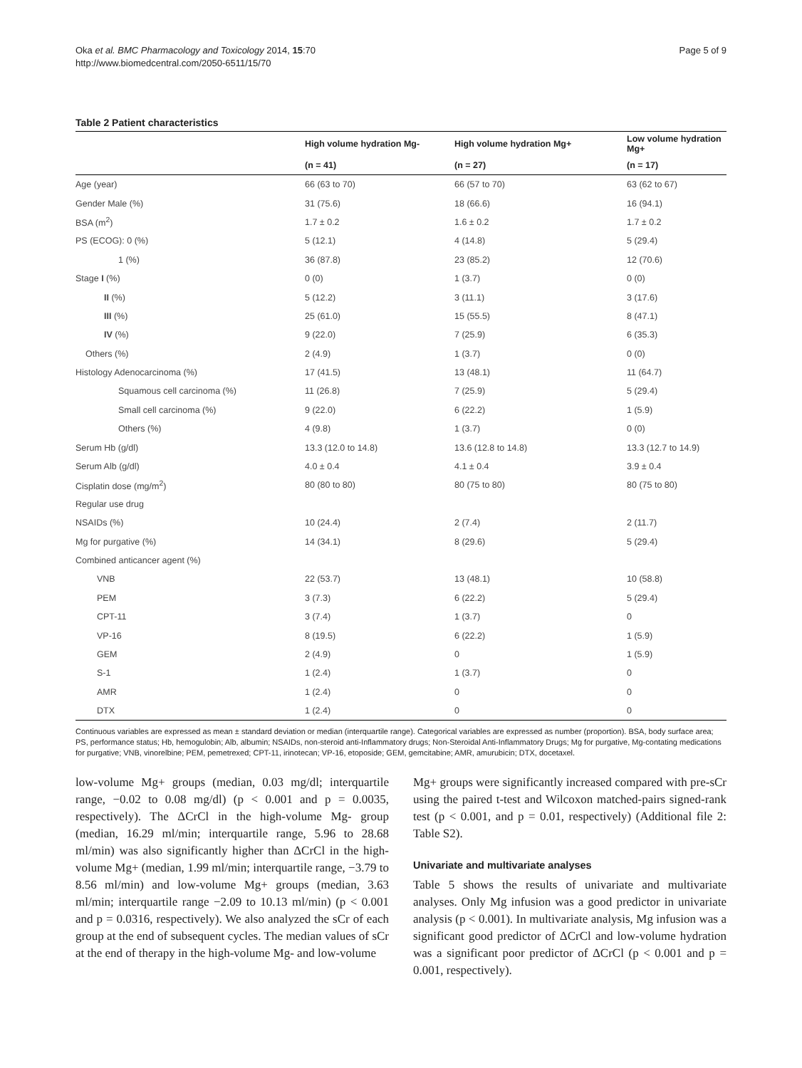Oka et al. BMC Pharmacology and Toxicology 2014, 15:70
http://www.biomedcentral.com/2050-6511/15/70
Page 5 of 9
Table 2 Patient characteristics
| | High volume hydration Mg- | High volume hydration Mg+ | Low volume hydration Mg+ |
| --- | --- | --- | --- |
| | (n = 41) | (n = 27) | (n = 17) |
| Age (year) | 66 (63 to 70) | 66 (57 to 70) | 63 (62 to 67) |
| Gender Male (%) | 31 (75.6) | 18 (66.6) | 16 (94.1) |
| BSA (m<sup>2</sup>) | 1.7 ± 0.2 | 1.6 ± 0.2 | 1.7 ± 0.2 |
| PS (ECOG): 0 (%) | 5 (12.1) | 4 (14.8) | 5 (29.4) |
| 1 (%) | 36 (87.8) | 23 (85.2) | 12 (70.6) |
| Stage I (%) | 0 (0) | 1 (3.7) | 0 (0) |
| II (%) | 5 (12.2) | 3 (11.1) | 3 (17.6) |
| III (%) | 25 (61.0) | 15 (55.5) | 8 (47.1) |
| IV (%) | 9 (22.0) | 7 (25.9) | 6 (35.3) |
| Others (%) | 2 (4.9) | 1 (3.7) | 0 (0) |
| Histology Adenocarcinoma (%) | 17 (41.5) | 13 (48.1) | 11 (64.7) |
| Squamous cell carcinoma (%) | 11 (26.8) | 7 (25.9) | 5 (29.4) |
| Small cell carcinoma (%) | 9 (22.0) | 6 (22.2) | 1 (5.9) |
| Others (%) | 4 (9.8) | 1 (3.7) | 0 (0) |
| Serum Hb (g/dl) | 13.3 (12.0 to 14.8) | 13.6 (12.8 to 14.8) | 13.3 (12.7 to 14.9) |
| Serum Alb (g/dl) | 4.0 ± 0.4 | 4.1 ± 0.4 | 3.9 ± 0.4 |
| Cisplatin dose (mg/m<sup>2</sup>) | 80 (80 to 80) | 80 (75 to 80) | 80 (75 to 80) |
| Regular use drug | | | |
| NSAIDs (%) | 10 (24.4) | 2 (7.4) | 2 (11.7) |
| Mg for purgative (%) | 14 (34.1) | 8 (29.6) | 5 (29.4) |
| Combined anticancer agent (%) | | | |
| VNB | 22 (53.7) | 13 (48.1) | 10 (58.8) |
| PEM | 3 (7.3) | 6 (22.2) | 5 (29.4) |
| CPT-11 | 3 (7.4) | 1 (3.7) | 0 |
| VP-16 | 8 (19.5) | 6 (22.2) | 1 (5.9) |
| GEM | 2 (4.9) | 0 | 1 (5.9) |
| S-1 | 1 (2.4) | 1 (3.7) | 0 |
| AMR | 1 (2.4) | 0 | 0 |
| DTX | 1 (2.4) | 0 | 0 |
Continuous variables are expressed as mean ± standard deviation or median (interquartile range). Categorical variables are expressed as number (proportion). BSA, body surface area; PS, performance status; Hb, hemogulobin; Alb, albumin; NSAIDs, non-steroid anti-Inflammatory drugs; Non-Steroidal Anti-Inflammatory Drugs; Mg for purgative, Mg-contating medications for purgative; VNB, vinorelbine; PEM, pemetrexed; CPT-11, irinotecan; VP-16, etoposide; GEM, gemcitabine; AMR, amurubicin; DTX, docetaxel.
low-volume Mg+ groups (median, 0.03 mg/dl; interquartile range, −0.02 to 0.08 mg/dl) (p < 0.001 and p = 0.0035, respectively). The ΔCrCl in the high-volume Mg- group (median, 16.29 ml/min; interquartile range, 5.96 to 28.68 ml/min) was also significantly higher than ΔCrCl in the high-volume Mg+ (median, 1.99 ml/min; interquartile range, −3.79 to 8.56 ml/min) and low-volume Mg+ groups (median, 3.63 ml/min; interquartile range −2.09 to 10.13 ml/min) (p < 0.001 and p = 0.0316, respectively). We also analyzed the sCr of each group at the end of subsequent cycles. The median values of sCr at the end of therapy in the high-volume Mg- and low-volume
Mg+ groups were significantly increased compared with pre-sCr using the paired t-test and Wilcoxon matched-pairs signed-rank test (p < 0.001, and p = 0.01, respectively) (Additional file 2: Table S2).
Univariate and multivariate analyses
Table 5 shows the results of univariate and multivariate analyses. Only Mg infusion was a good predictor in univariate analysis (p < 0.001). In multivariate analysis, Mg infusion was a significant good predictor of ΔCrCl and low-volume hydration was a significant poor predictor of ΔCrCl (p < 0.001 and p = 0.001, respectively).